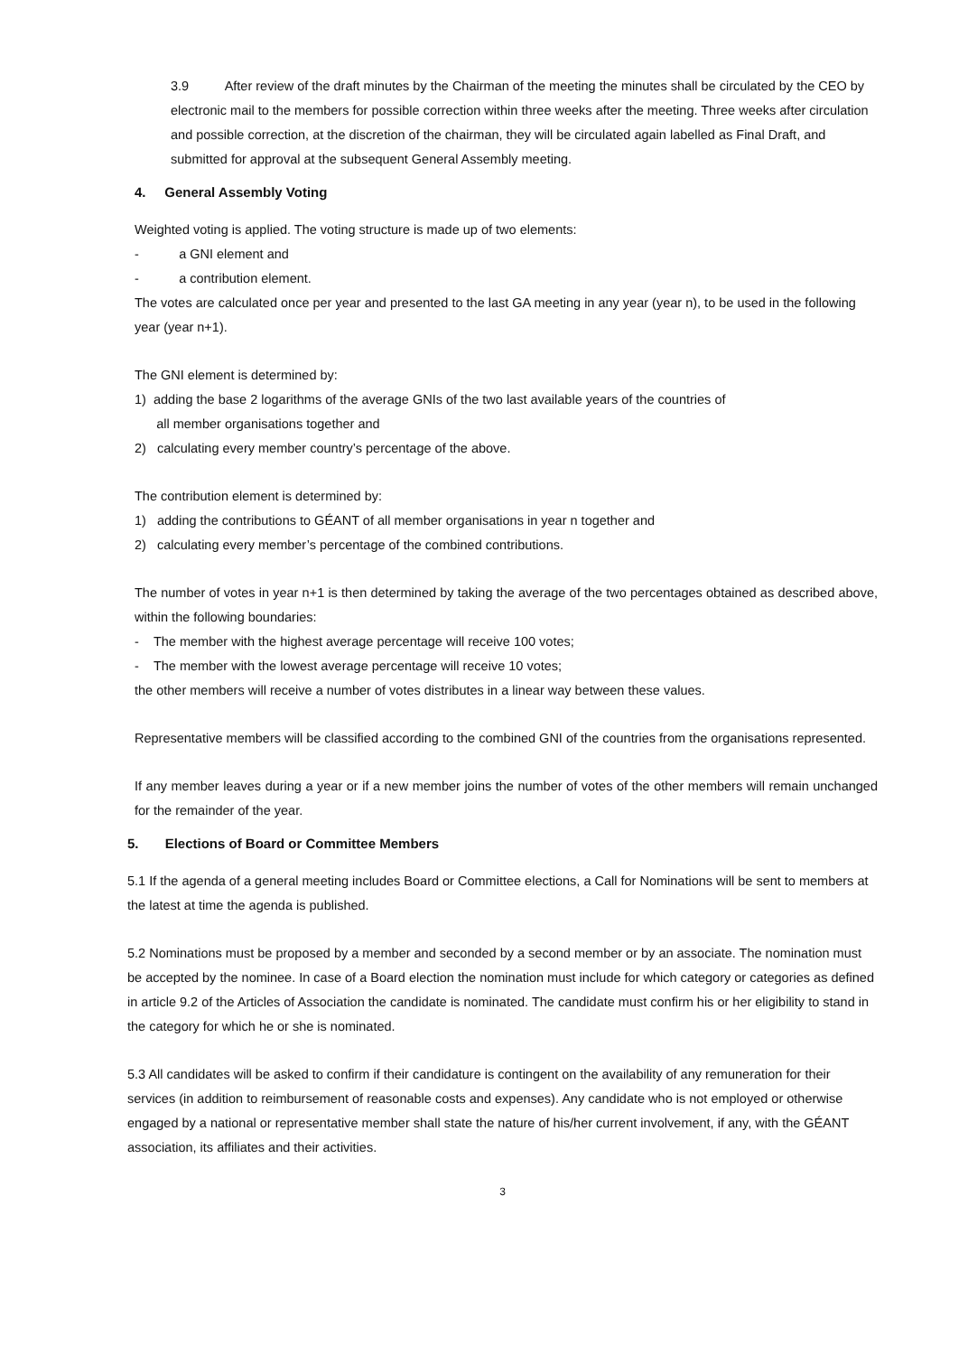3.9 After review of the draft minutes by the Chairman of the meeting the minutes shall be circulated by the CEO by electronic mail to the members for possible correction within three weeks after the meeting. Three weeks after circulation and possible correction, at the discretion of the chairman, they will be circulated again labelled as Final Draft, and submitted for approval at the subsequent General Assembly meeting.
4. General Assembly Voting
Weighted voting is applied. The voting structure is made up of two elements:
- a GNI element and
- a contribution element.
The votes are calculated once per year and presented to the last GA meeting in any year (year n), to be used in the following year (year n+1).
The GNI element is determined by:
1) adding the base 2 logarithms of the average GNIs of the two last available years of the countries of
all member organisations together and
2) calculating every member country’s percentage of the above.
The contribution element is determined by:
1) adding the contributions to GÉANT of all member organisations in year n together and
2) calculating every member’s percentage of the combined contributions.
The number of votes in year n+1 is then determined by taking the average of the two percentages obtained as described above, within the following boundaries:
- The member with the highest average percentage will receive 100 votes;
- The member with the lowest average percentage will receive 10 votes;
the other members will receive a number of votes distributes in a linear way between these values.
Representative members will be classified according to the combined GNI of the countries from the organisations represented.
If any member leaves during a year or if a new member joins the number of votes of the other members will remain unchanged for the remainder of the year.
5. Elections of Board or Committee Members
5.1 If the agenda of a general meeting includes Board or Committee elections, a Call for Nominations will be sent to members at the latest at time the agenda is published.
5.2 Nominations must be proposed by a member and seconded by a second member or by an associate. The nomination must be accepted by the nominee. In case of a Board election the nomination must include for which category or categories as defined in article 9.2 of the Articles of Association the candidate is nominated. The candidate must confirm his or her eligibility to stand in the category for which he or she is nominated.
5.3 All candidates will be asked to confirm if their candidature is contingent on the availability of any remuneration for their services (in addition to reimbursement of reasonable costs and expenses). Any candidate who is not employed or otherwise engaged by a national or representative member shall state the nature of his/her current involvement, if any, with the GÉANT association, its affiliates and their activities.
3